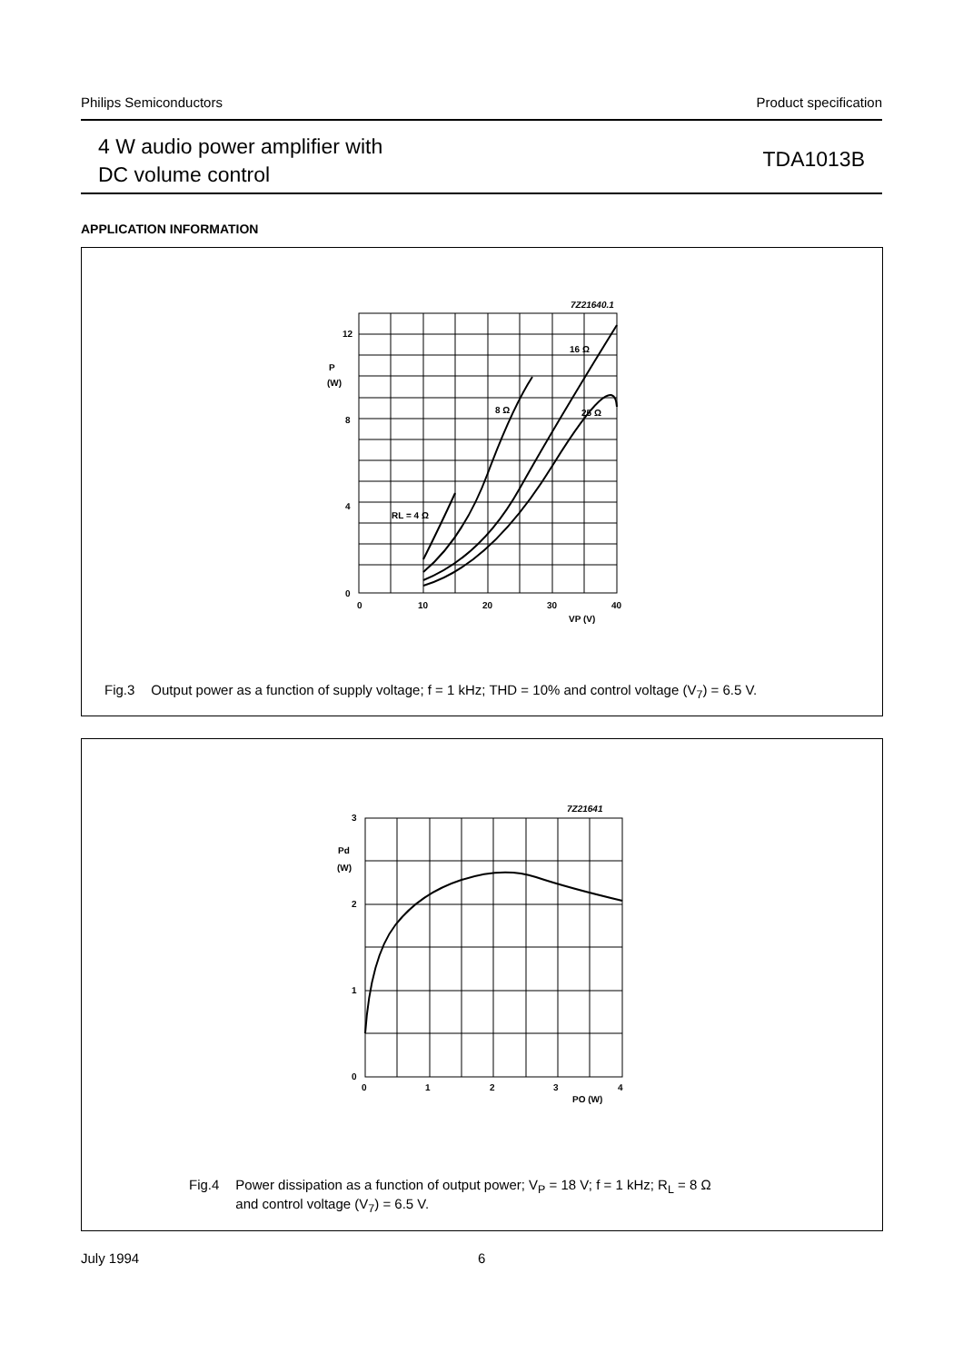Philips Semiconductors Product specification
4 W audio power amplifier with
DC volume control
TDA1013B
APPLICATION INFORMATION
7Z21640.1
12
P
(W)
8
4
0
0
10
20
30
40
VP (V)
16 Ω
8 Ω
25 Ω
RL = 4 Ω
Fig.3 Output power as a function of supply voltage; f = 1 kHz; THD = 10% and control voltage (V<sub>7</sub>) = 6.5 V.
7Z21641
3
Pd
(W)
2
1
0
0
1
2
3
4
PO (W)
Fig.4 Power dissipation as a function of output power; V<sub>P</sub> = 18 V; f = 1 kHz; R<sub>L</sub> = 8 Ω
and control voltage (V<sub>7</sub>) = 6.5 V.
July 1994 6